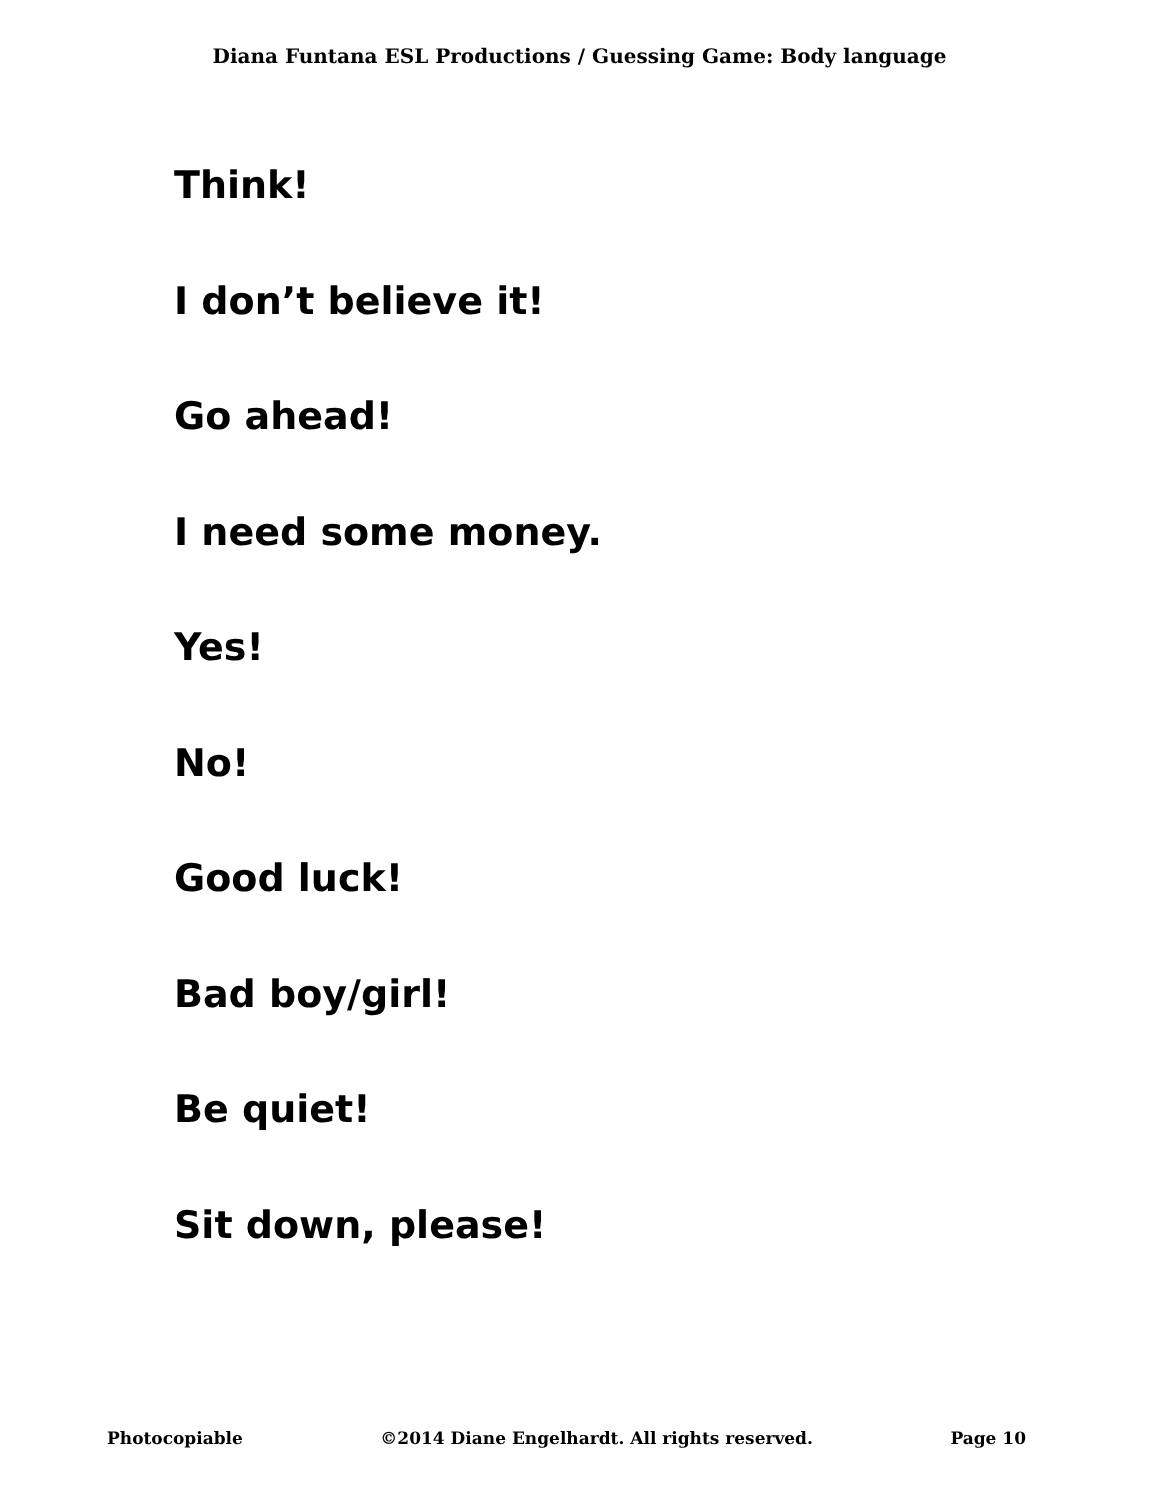Diana Funtana ESL Productions / Guessing Game: Body language
Think!
I don’t believe it!
Go ahead!
I need some money.
Yes!
No!
Good luck!
Bad boy/girl!
Be quiet!
Sit down, please!
Photocopiable ©2014 Diane Engelhardt. All rights reserved. Page 10